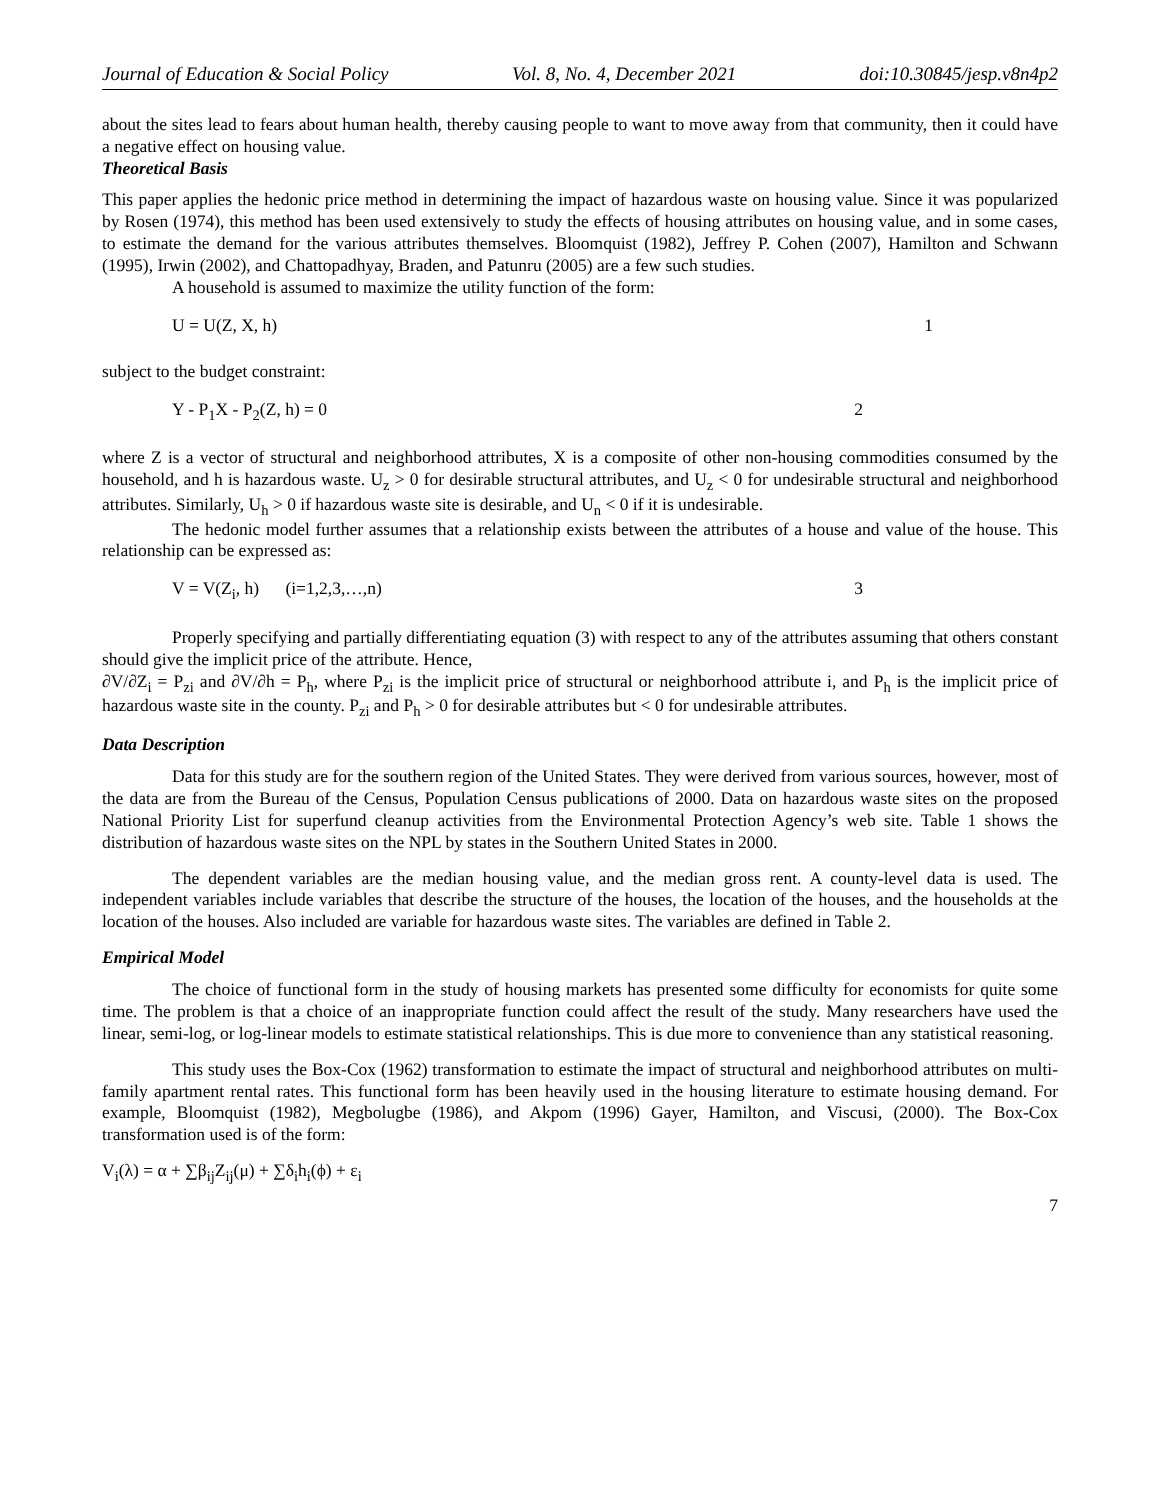Journal of Education & Social Policy Vol. 8, No. 4, December 2021 doi:10.30845/jesp.v8n4p2
about the sites lead to fears about human health, thereby causing people to want to move away from that community, then it could have a negative effect on housing value.
Theoretical Basis
This paper applies the hedonic price method in determining the impact of hazardous waste on housing value. Since it was popularized by Rosen (1974), this method has been used extensively to study the effects of housing attributes on housing value, and in some cases, to estimate the demand for the various attributes themselves. Bloomquist (1982), Jeffrey P. Cohen (2007), Hamilton and Schwann (1995), Irwin (2002), and Chattopadhyay, Braden, and Patunru (2005) are a few such studies.
A household is assumed to maximize the utility function of the form:
U = U(Z, X, h) 1
subject to the budget constraint:
Y - P<sub>1</sub>X - P<sub>2</sub>(Z, h) = 0 2
where Z is a vector of structural and neighborhood attributes, X is a composite of other non-housing commodities consumed by the household, and h is hazardous waste. U<sub>z</sub> > 0 for desirable structural attributes, and U<sub>z</sub> < 0 for undesirable structural and neighborhood attributes. Similarly, U<sub>h</sub> > 0 if hazardous waste site is desirable, and U<sub>n</sub> < 0 if it is undesirable.
The hedonic model further assumes that a relationship exists between the attributes of a house and value of the house. This relationship can be expressed as:
V = V(Z<sub>i</sub>, h) (i=1,2,3,…,n) 3
Properly specifying and partially differentiating equation (3) with respect to any of the attributes assuming that others constant should give the implicit price of the attribute. Hence,
∂V/∂Z<sub>i</sub> = P<sub>zi</sub> and ∂V/∂h = P<sub>h</sub>, where P<sub>zi</sub> is the implicit price of structural or neighborhood attribute i, and P<sub>h</sub> is the implicit price of hazardous waste site in the county. P<sub>zi</sub> and P<sub>h</sub> > 0 for desirable attributes but < 0 for undesirable attributes.
Data Description
Data for this study are for the southern region of the United States. They were derived from various sources, however, most of the data are from the Bureau of the Census, Population Census publications of 2000. Data on hazardous waste sites on the proposed National Priority List for superfund cleanup activities from the Environmental Protection Agency’s web site. Table 1 shows the distribution of hazardous waste sites on the NPL by states in the Southern United States in 2000.
The dependent variables are the median housing value, and the median gross rent. A county-level data is used. The independent variables include variables that describe the structure of the houses, the location of the houses, and the households at the location of the houses. Also included are variable for hazardous waste sites. The variables are defined in Table 2.
Empirical Model
The choice of functional form in the study of housing markets has presented some difficulty for economists for quite some time. The problem is that a choice of an inappropriate function could affect the result of the study. Many researchers have used the linear, semi-log, or log-linear models to estimate statistical relationships. This is due more to convenience than any statistical reasoning.
This study uses the Box-Cox (1962) transformation to estimate the impact of structural and neighborhood attributes on multi-family apartment rental rates. This functional form has been heavily used in the housing literature to estimate housing demand. For example, Bloomquist (1982), Megbolugbe (1986), and Akpom (1996) Gayer, Hamilton, and Viscusi, (2000). The Box-Cox transformation used is of the form:
V<sub>i</sub>(λ) = α + ∑β<sub>ij</sub>Z<sub>ij</sub>(μ) + ∑δ<sub>i</sub>h<sub>i</sub>(ϕ) + ε<sub>i</sub>
7